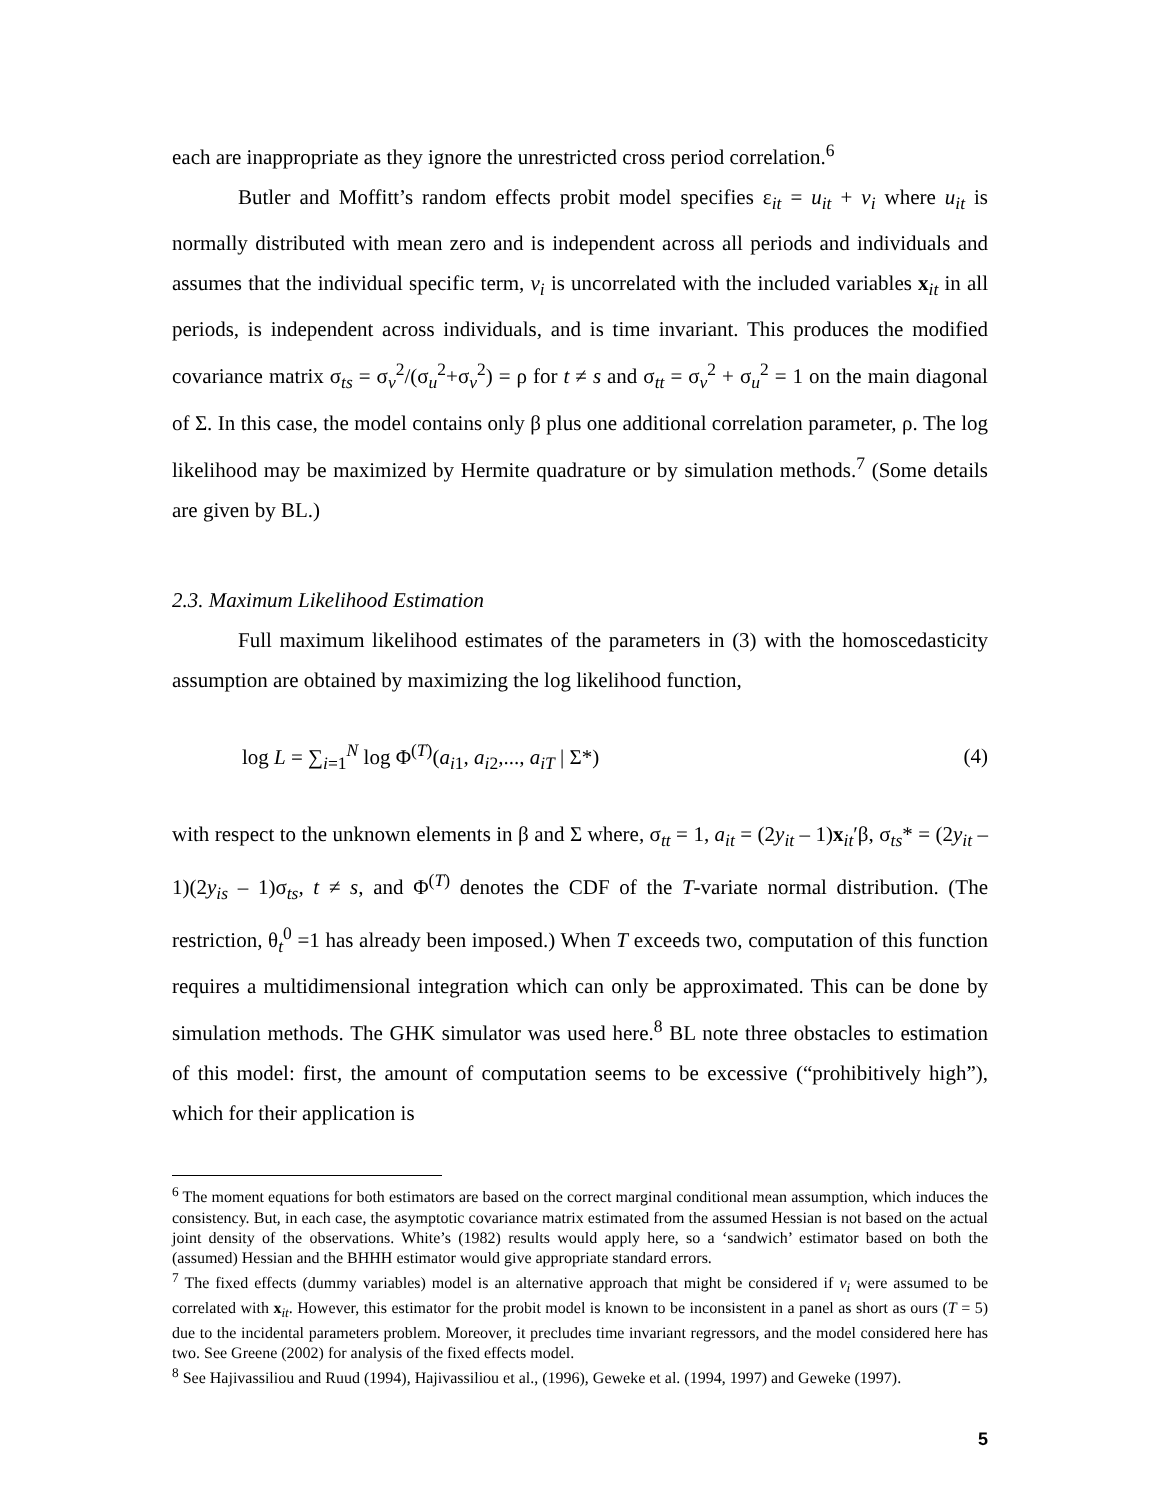each are inappropriate as they ignore the unrestricted cross period correlation.<sup>6</sup>
Butler and Moffitt’s random effects probit model specifies ε<sub>it</sub> = u<sub>it</sub> + v<sub>i</sub> where u<sub>it</sub> is normally distributed with mean zero and is independent across all periods and individuals and assumes that the individual specific term, v<sub>i</sub> is uncorrelated with the included variables x<sub>it</sub> in all periods, is independent across individuals, and is time invariant. This produces the modified covariance matrix σ<sub>ts</sub> = σ<sub>v</sub><sup>2</sup>/(σ<sub>u</sub><sup>2</sup>+σ<sub>v</sub><sup>2</sup>) = ρ for t ≠ s and σ<sub>tt</sub> = σ<sub>v</sub><sup>2</sup> + σ<sub>u</sub><sup>2</sup> = 1 on the main diagonal of Σ. In this case, the model contains only β plus one additional correlation parameter, ρ. The log likelihood may be maximized by Hermite quadrature or by simulation methods.<sup>7</sup> (Some details are given by BL.)
2.3. Maximum Likelihood Estimation
Full maximum likelihood estimates of the parameters in (3) with the homoscedasticity assumption are obtained by maximizing the log likelihood function,
log L = ∑<sub>i=1</sub><sup>N</sup> log Φ<sup>(T)</sup>(a<sub>i1</sub>, a<sub>i2</sub>,..., a<sub>iT</sub> | Σ*) (4)
with respect to the unknown elements in β and Σ where, σ<sub>tt</sub> = 1, a<sub>it</sub> = (2y<sub>it</sub> – 1)x<sub>it</sub>′β, σ<sub>ts</sub>* = (2y<sub>it</sub> – 1)(2y<sub>is</sub> – 1)σ<sub>ts</sub>, t ≠ s, and Φ<sup>(T)</sup> denotes the CDF of the T-variate normal distribution. (The restriction, θ<sub>t</sub><sup>0</sup> =1 has already been imposed.) When T exceeds two, computation of this function requires a multidimensional integration which can only be approximated. This can be done by simulation methods. The GHK simulator was used here.<sup>8</sup> BL note three obstacles to estimation of this model: first, the amount of computation seems to be excessive (“prohibitively high”), which for their application is
<sup>6</sup> The moment equations for both estimators are based on the correct marginal conditional mean assumption, which induces the consistency. But, in each case, the asymptotic covariance matrix estimated from the assumed Hessian is not based on the actual joint density of the observations. White’s (1982) results would apply here, so a ‘sandwich’ estimator based on both the (assumed) Hessian and the BHHH estimator would give appropriate standard errors.
<sup>7</sup> The fixed effects (dummy variables) model is an alternative approach that might be considered if v<sub>i</sub> were assumed to be correlated with x<sub>it</sub>. However, this estimator for the probit model is known to be inconsistent in a panel as short as ours (T = 5) due to the incidental parameters problem. Moreover, it precludes time invariant regressors, and the model considered here has two. See Greene (2002) for analysis of the fixed effects model.
<sup>8</sup> See Hajivassiliou and Ruud (1994), Hajivassiliou et al., (1996), Geweke et al. (1994, 1997) and Geweke (1997).
5